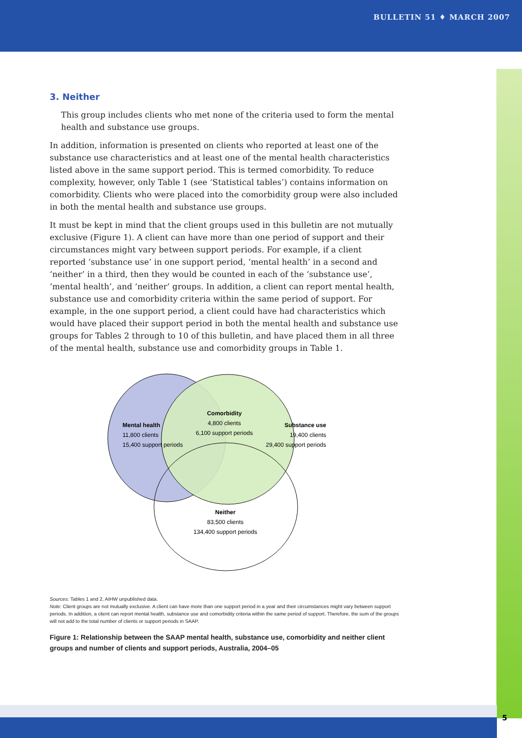BULLETIN 51 ♦ MARCH 2007
3. Neither
This group includes clients who met none of the criteria used to form the mental health and substance use groups.
In addition, information is presented on clients who reported at least one of the substance use characteristics and at least one of the mental health characteristics listed above in the same support period. This is termed comorbidity. To reduce complexity, however, only Table 1 (see ‘Statistical tables’) contains information on comorbidity. Clients who were placed into the comorbidity group were also included in both the mental health and substance use groups.
It must be kept in mind that the client groups used in this bulletin are not mutually exclusive (Figure 1). A client can have more than one period of support and their circumstances might vary between support periods. For example, if a client reported ‘substance use’ in one support period, ‘mental health’ in a second and ‘neither’ in a third, then they would be counted in each of the ‘substance use’, ‘mental health’, and ‘neither’ groups. In addition, a client can report mental health, substance use and comorbidity criteria within the same period of support. For example, in the one support period, a client could have had characteristics which would have placed their support period in both the mental health and substance use groups for Tables 2 through to 10 of this bulletin, and have placed them in all three of the mental health, substance use and comorbidity groups in Table 1.
Comorbidity
4,800 clients
6,100 support periods
Mental health
11,800 clients
15,400 support periods
Substance use
19,400 clients
29,400 support periods
Neither
83,500 clients
134,400 support periods
Sources: Tables 1 and 2, AIHW unpublished data.
Note: Client groups are not mutually exclusive. A client can have more than one support period in a year and their circumstances might vary between support periods. In addition, a client can report mental health, substance use and comorbidity criteria within the same period of support. Therefore, the sum of the groups will not add to the total number of clients or support periods in SAAP.
Figure 1: Relationship between the SAAP mental health, substance use, comorbidity and neither client groups and number of clients and support periods, Australia, 2004–05
5